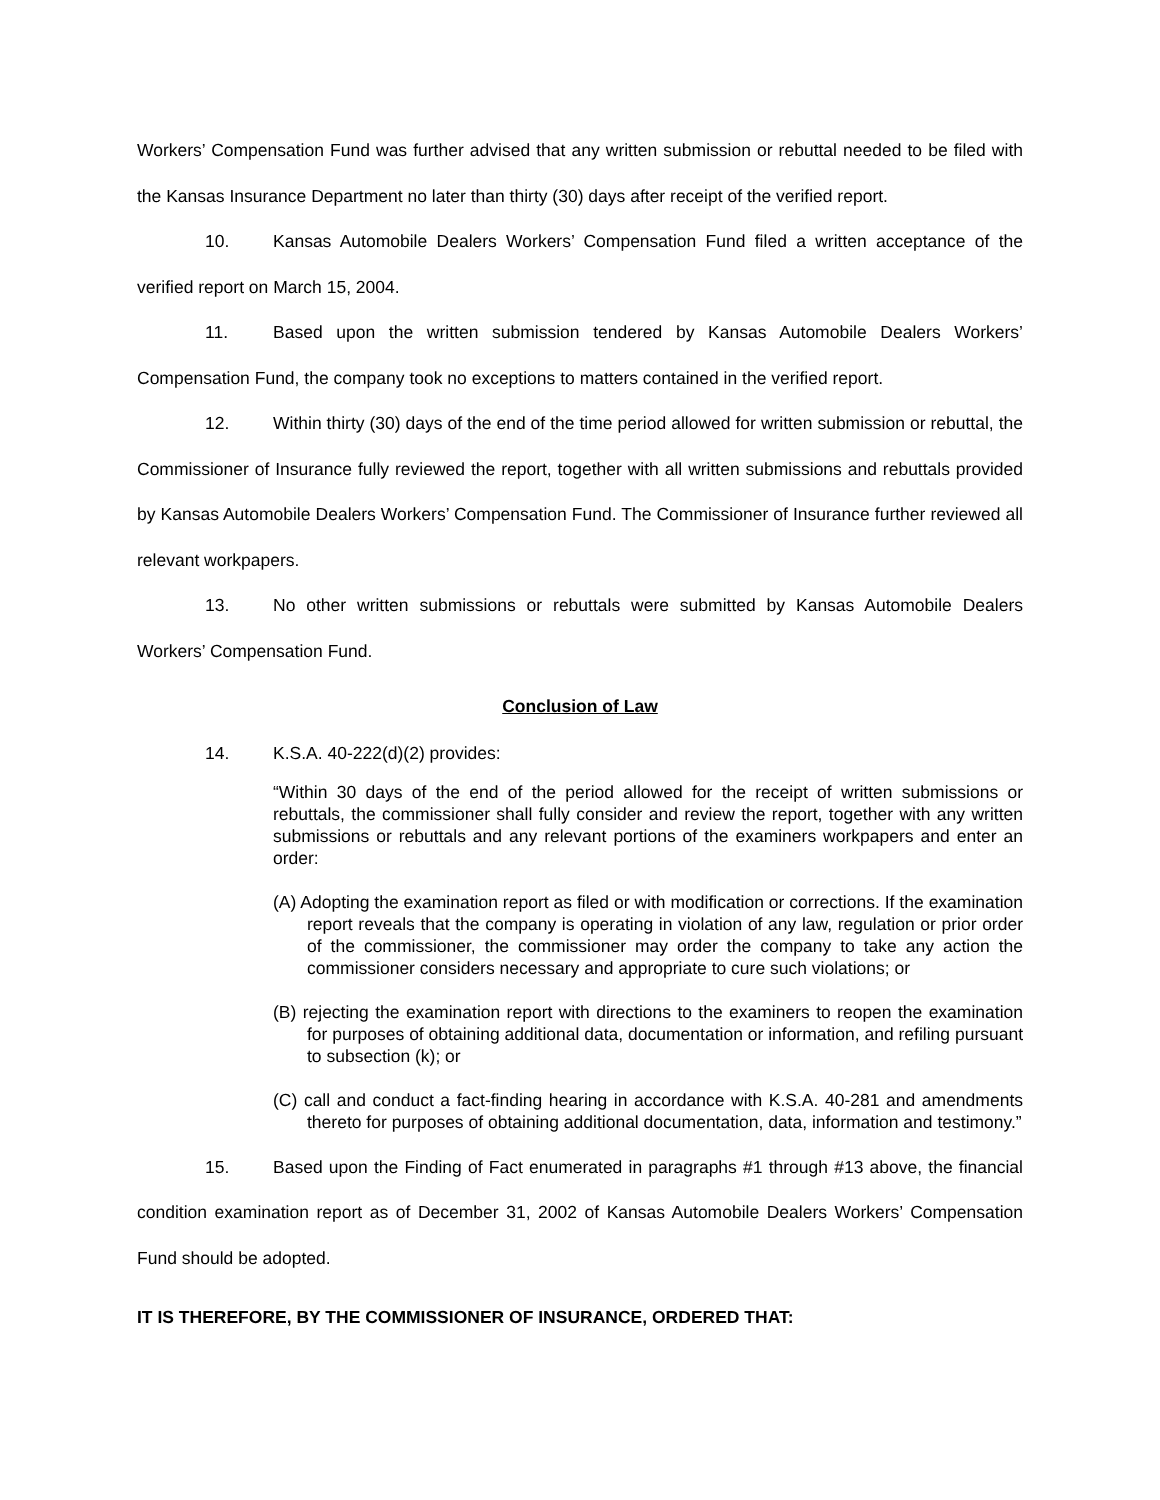Workers’ Compensation Fund was further advised that any written submission or rebuttal needed to be filed with the Kansas Insurance Department no later than thirty (30) days after receipt of the verified report.
10. Kansas Automobile Dealers Workers’ Compensation Fund filed a written acceptance of the verified report on March 15, 2004.
11. Based upon the written submission tendered by Kansas Automobile Dealers Workers’ Compensation Fund, the company took no exceptions to matters contained in the verified report.
12. Within thirty (30) days of the end of the time period allowed for written submission or rebuttal, the Commissioner of Insurance fully reviewed the report, together with all written submissions and rebuttals provided by Kansas Automobile Dealers Workers’ Compensation Fund. The Commissioner of Insurance further reviewed all relevant workpapers.
13. No other written submissions or rebuttals were submitted by Kansas Automobile Dealers Workers’ Compensation Fund.
Conclusion of Law
14. K.S.A. 40-222(d)(2) provides:
“Within 30 days of the end of the period allowed for the receipt of written submissions or rebuttals, the commissioner shall fully consider and review the report, together with any written submissions or rebuttals and any relevant portions of the examiners workpapers and enter an order:
(A) Adopting the examination report as filed or with modification or corrections. If the examination report reveals that the company is operating in violation of any law, regulation or prior order of the commissioner, the commissioner may order the company to take any action the commissioner considers necessary and appropriate to cure such violations; or
(B) rejecting the examination report with directions to the examiners to reopen the examination for purposes of obtaining additional data, documentation or information, and refiling pursuant to subsection (k); or
(C) call and conduct a fact-finding hearing in accordance with K.S.A. 40-281 and amendments thereto for purposes of obtaining additional documentation, data, information and testimony.”
15. Based upon the Finding of Fact enumerated in paragraphs #1 through #13 above, the financial condition examination report as of December 31, 2002 of Kansas Automobile Dealers Workers’ Compensation Fund should be adopted.
IT IS THEREFORE, BY THE COMMISSIONER OF INSURANCE, ORDERED THAT: